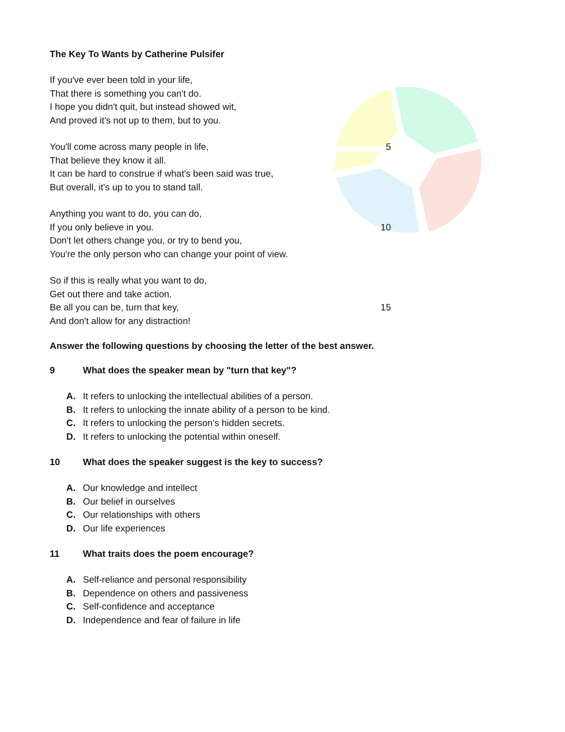The Key To Wants by Catherine Pulsifer
If you've ever been told in your life,
That there is something you can't do.
I hope you didn't quit, but instead showed wit,
And proved it's not up to them, but to you.
You'll come across many people in life, 5
That believe they know it all.
It can be hard to construe if what's been said was true,
But overall, it's up to you to stand tall.
Anything you want to do, you can do,
If you only believe in you. 10
Don't let others change you, or try to bend you,
You're the only person who can change your point of view.
So if this is really what you want to do,
Get out there and take action.
Be all you can be, turn that key, 15
And don't allow for any distraction!
Answer the following questions by choosing the letter of the best answer.
9 What does the speaker mean by "turn that key"?
A. It refers to unlocking the intellectual abilities of a person.
B. It refers to unlocking the innate ability of a person to be kind.
C. It refers to unlocking the person’s hidden secrets.
D. It refers to unlocking the potential within oneself.
10 What does the speaker suggest is the key to success?
A. Our knowledge and intellect
B. Our belief in ourselves
C. Our relationships with others
D. Our life experiences
11 What traits does the poem encourage?
A. Self-reliance and personal responsibility
B. Dependence on others and passiveness
C. Self-confidence and acceptance
D. Independence and fear of failure in life